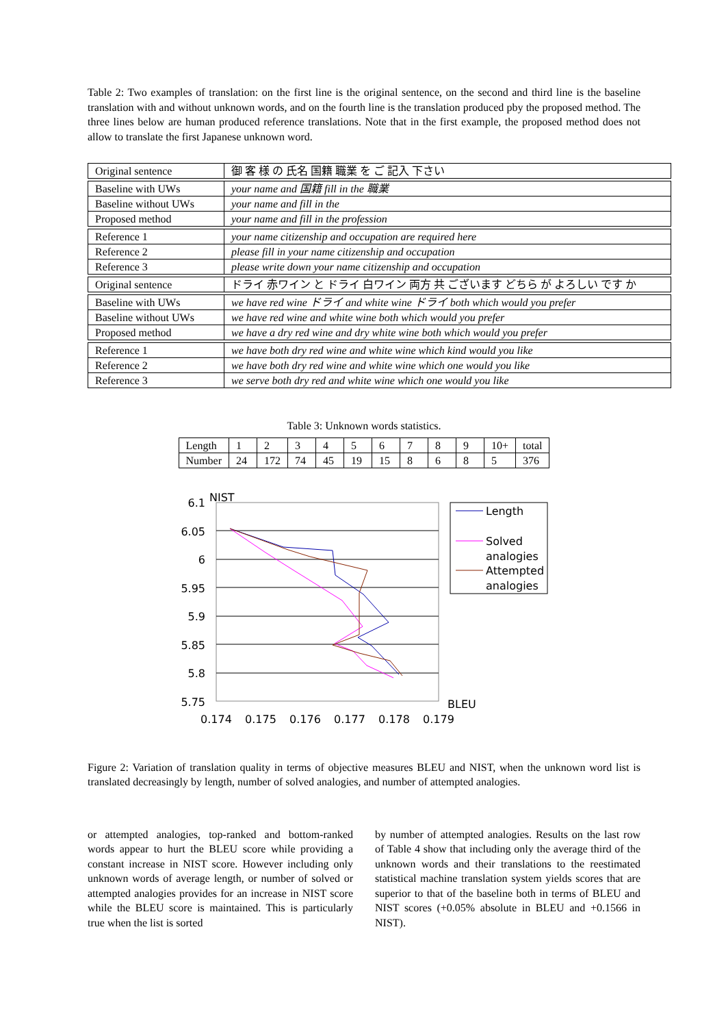Table 2: Two examples of translation: on the first line is the original sentence, on the second and third line is the baseline translation with and without unknown words, and on the fourth line is the translation produced pby the proposed method. The three lines below are human produced reference translations. Note that in the first example, the proposed method does not allow to translate the first Japanese unknown word.
| Original sentence | 御 客 様 の 氏名 国籍 職業 を ご 記入 下さい |
| Baseline with UWs | your name and 国籍 fill in the 職業 |
| Baseline without UWs | your name and fill in the |
| Proposed method | your name and fill in the profession |
| Reference 1 | your name citizenship and occupation are required here |
| Reference 2 | please fill in your name citizenship and occupation |
| Reference 3 | please write down your name citizenship and occupation |
| Original sentence | ドライ 赤ワイン と ドライ 白ワイン 両方 共 ございます どちら が よろしい です か |
| Baseline with UWs | we have red wine ドライ and white wine ドライ both which would you prefer |
| Baseline without UWs | we have red wine and white wine both which would you prefer |
| Proposed method | we have a dry red wine and dry white wine both which would you prefer |
| Reference 1 | we have both dry red wine and white wine which kind would you like |
| Reference 2 | we have both dry red wine and white wine which one would you like |
| Reference 3 | we serve both dry red and white wine which one would you like |
Table 3: Unknown words statistics.
| Length | 1 | 2 | 3 | 4 | 5 | 6 | 7 | 8 | 9 | 10+ | total |
| Number | 24 | 172 | 74 | 45 | 19 | 15 | 8 | 6 | 8 | 5 | 376 |
NIST
6.1
6.05
6
5.95
5.9
5.85
5.8
5.75
0.174
0.175
0.176
0.177
0.178
0.179
BLEU
Length
Solved
analogies
Attempted
analogies
Figure 2: Variation of translation quality in terms of objective measures BLEU and NIST, when the unknown word list is translated decreasingly by length, number of solved analogies, and number of attempted analogies.
or attempted analogies, top-ranked and bottom-ranked words appear to hurt the BLEU score while providing a constant increase in NIST score. However including only unknown words of average length, or number of solved or attempted analogies provides for an increase in NIST score while the BLEU score is maintained. This is particularly true when the list is sorted
by number of attempted analogies. Results on the last row of Table 4 show that including only the average third of the unknown words and their translations to the reestimated statistical machine translation system yields scores that are superior to that of the baseline both in terms of BLEU and NIST scores (+0.05% absolute in BLEU and +0.1566 in NIST).